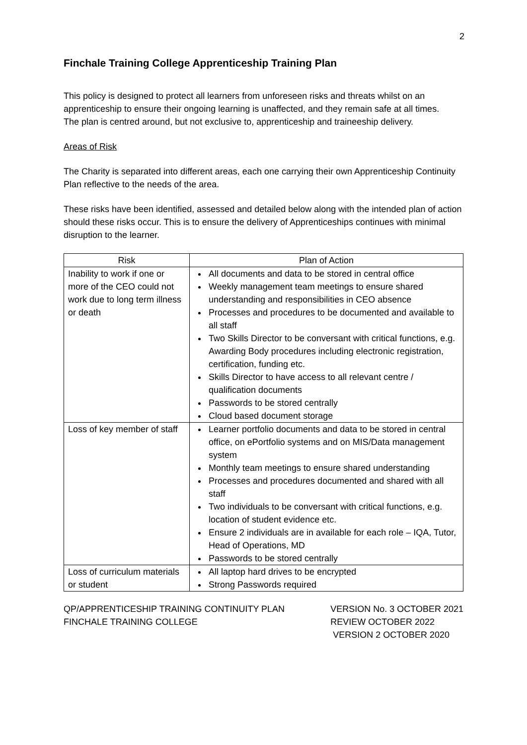2
Finchale Training College Apprenticeship Training Plan
This policy is designed to protect all learners from unforeseen risks and threats whilst on an apprenticeship to ensure their ongoing learning is unaffected, and they remain safe at all times.
The plan is centred around, but not exclusive to, apprenticeship and traineeship delivery.
Areas of Risk
The Charity is separated into different areas, each one carrying their own Apprenticeship Continuity Plan reflective to the needs of the area.
These risks have been identified, assessed and detailed below along with the intended plan of action should these risks occur. This is to ensure the delivery of Apprenticeships continues with minimal disruption to the learner.
| Risk | Plan of Action |
| --- | --- |
| Inability to work if one or more of the CEO could not work due to long term illness or death | All documents and data to be stored in central office Weekly management team meetings to ensure shared understanding and responsibilities in CEO absence Processes and procedures to be documented and available to all staff Two Skills Director to be conversant with critical functions, e.g. Awarding Body procedures including electronic registration, certification, funding etc. Skills Director to have access to all relevant centre / qualification documents Passwords to be stored centrally Cloud based document storage |
| Loss of key member of staff | Learner portfolio documents and data to be stored in central office, on ePortfolio systems and on MIS/Data management system Monthly team meetings to ensure shared understanding Processes and procedures documented and shared with all staff Two individuals to be conversant with critical functions, e.g. location of student evidence etc. Ensure 2 individuals are in available for each role – IQA, Tutor, Head of Operations, MD Passwords to be stored centrally |
| Loss of curriculum materials or student | All laptop hard drives to be encrypted Strong Passwords required |
QP/APPRENTICESHIP TRAINING CONTINUITY PLAN
FINCHALE TRAINING COLLEGE
VERSION No. 3 OCTOBER 2021
REVIEW OCTOBER 2022
VERSION 2 OCTOBER 2020